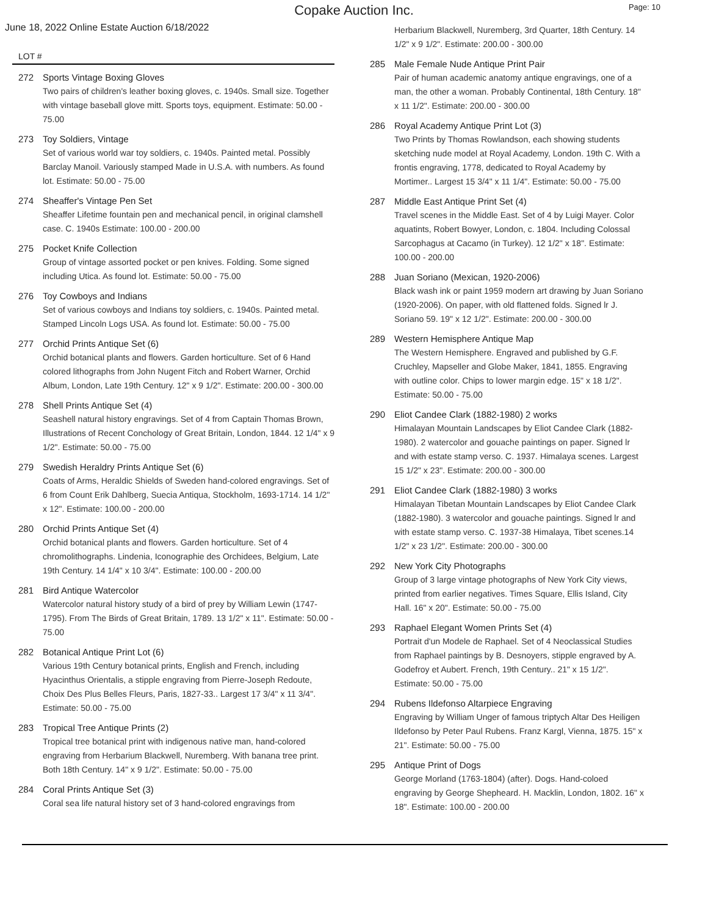Copake Auction Inc.
Page: 10
June 18, 2022 Online Estate Auction 6/18/2022
LOT #
272 Sports Vintage Boxing Gloves
Two pairs of children's leather boxing gloves, c. 1940s. Small size. Together with vintage baseball glove mitt. Sports toys, equipment. Estimate: 50.00 - 75.00
273 Toy Soldiers, Vintage
Set of various world war toy soldiers, c. 1940s. Painted metal. Possibly Barclay Manoil. Variously stamped Made in U.S.A. with numbers. As found lot. Estimate: 50.00 - 75.00
274 Sheaffer's Vintage Pen Set
Sheaffer Lifetime fountain pen and mechanical pencil, in original clamshell case. C. 1940s Estimate: 100.00 - 200.00
275 Pocket Knife Collection
Group of vintage assorted pocket or pen knives. Folding. Some signed including Utica. As found lot. Estimate: 50.00 - 75.00
276 Toy Cowboys and Indians
Set of various cowboys and Indians toy soldiers, c. 1940s. Painted metal. Stamped Lincoln Logs USA. As found lot. Estimate: 50.00 - 75.00
277 Orchid Prints Antique Set (6)
Orchid botanical plants and flowers. Garden horticulture. Set of 6 Hand colored lithographs from John Nugent Fitch and Robert Warner, Orchid Album, London, Late 19th Century. 12" x 9 1/2". Estimate: 200.00 - 300.00
278 Shell Prints Antique Set (4)
Seashell natural history engravings. Set of 4 from Captain Thomas Brown, Illustrations of Recent Conchology of Great Britain, London, 1844. 12 1/4" x 9 1/2". Estimate: 50.00 - 75.00
279 Swedish Heraldry Prints Antique Set (6)
Coats of Arms, Heraldic Shields of Sweden hand-colored engravings. Set of 6 from Count Erik Dahlberg, Suecia Antiqua, Stockholm, 1693-1714. 14 1/2" x 12". Estimate: 100.00 - 200.00
280 Orchid Prints Antique Set (4)
Orchid botanical plants and flowers. Garden horticulture. Set of 4 chromolithographs. Lindenia, Iconographie des Orchidees, Belgium, Late 19th Century. 14 1/4" x 10 3/4". Estimate: 100.00 - 200.00
281 Bird Antique Watercolor
Watercolor natural history study of a bird of prey by William Lewin (1747-1795). From The Birds of Great Britain, 1789. 13 1/2" x 11". Estimate: 50.00 - 75.00
282 Botanical Antique Print Lot (6)
Various 19th Century botanical prints, English and French, including Hyacinthus Orientalis, a stipple engraving from Pierre-Joseph Redoute, Choix Des Plus Belles Fleurs, Paris, 1827-33.. Largest 17 3/4" x 11 3/4". Estimate: 50.00 - 75.00
283 Tropical Tree Antique Prints (2)
Tropical tree botanical print with indigenous native man, hand-colored engraving from Herbarium Blackwell, Nuremberg. With banana tree print. Both 18th Century. 14" x 9 1/2". Estimate: 50.00 - 75.00
284 Coral Prints Antique Set (3)
Coral sea life natural history set of 3 hand-colored engravings from
Herbarium Blackwell, Nuremberg, 3rd Quarter, 18th Century. 14 1/2" x 9 1/2". Estimate: 200.00 - 300.00
285 Male Female Nude Antique Print Pair
Pair of human academic anatomy antique engravings, one of a man, the other a woman. Probably Continental, 18th Century. 18" x 11 1/2". Estimate: 200.00 - 300.00
286 Royal Academy Antique Print Lot (3)
Two Prints by Thomas Rowlandson, each showing students sketching nude model at Royal Academy, London. 19th C. With a frontis engraving, 1778, dedicated to Royal Academy by Mortimer.. Largest 15 3/4" x 11 1/4". Estimate: 50.00 - 75.00
287 Middle East Antique Print Set (4)
Travel scenes in the Middle East. Set of 4 by Luigi Mayer. Color aquatints, Robert Bowyer, London, c. 1804. Including Colossal Sarcophagus at Cacamo (in Turkey). 12 1/2" x 18". Estimate: 100.00 - 200.00
288 Juan Soriano (Mexican, 1920-2006)
Black wash ink or paint 1959 modern art drawing by Juan Soriano (1920-2006). On paper, with old flattened folds. Signed lr J. Soriano 59. 19" x 12 1/2". Estimate: 200.00 - 300.00
289 Western Hemisphere Antique Map
The Western Hemisphere. Engraved and published by G.F. Cruchley, Mapseller and Globe Maker, 1841, 1855. Engraving with outline color. Chips to lower margin edge. 15" x 18 1/2". Estimate: 50.00 - 75.00
290 Eliot Candee Clark (1882-1980) 2 works
Himalayan Mountain Landscapes by Eliot Candee Clark (1882-1980). 2 watercolor and gouache paintings on paper. Signed lr and with estate stamp verso. C. 1937. Himalaya scenes. Largest 15 1/2" x 23". Estimate: 200.00 - 300.00
291 Eliot Candee Clark (1882-1980) 3 works
Himalayan Tibetan Mountain Landscapes by Eliot Candee Clark (1882-1980). 3 watercolor and gouache paintings. Signed lr and with estate stamp verso. C. 1937-38 Himalaya, Tibet scenes.14 1/2" x 23 1/2". Estimate: 200.00 - 300.00
292 New York City Photographs
Group of 3 large vintage photographs of New York City views, printed from earlier negatives. Times Square, Ellis Island, City Hall. 16" x 20". Estimate: 50.00 - 75.00
293 Raphael Elegant Women Prints Set (4)
Portrait d'un Modele de Raphael. Set of 4 Neoclassical Studies from Raphael paintings by B. Desnoyers, stipple engraved by A. Godefroy et Aubert. French, 19th Century.. 21" x 15 1/2". Estimate: 50.00 - 75.00
294 Rubens Ildefonso Altarpiece Engraving
Engraving by William Unger of famous triptych Altar Des Heiligen Ildefonso by Peter Paul Rubens. Franz Kargl, Vienna, 1875. 15" x 21". Estimate: 50.00 - 75.00
295 Antique Print of Dogs
George Morland (1763-1804) (after). Dogs. Hand-coloed engraving by George Shepheard. H. Macklin, London, 1802. 16" x 18". Estimate: 100.00 - 200.00